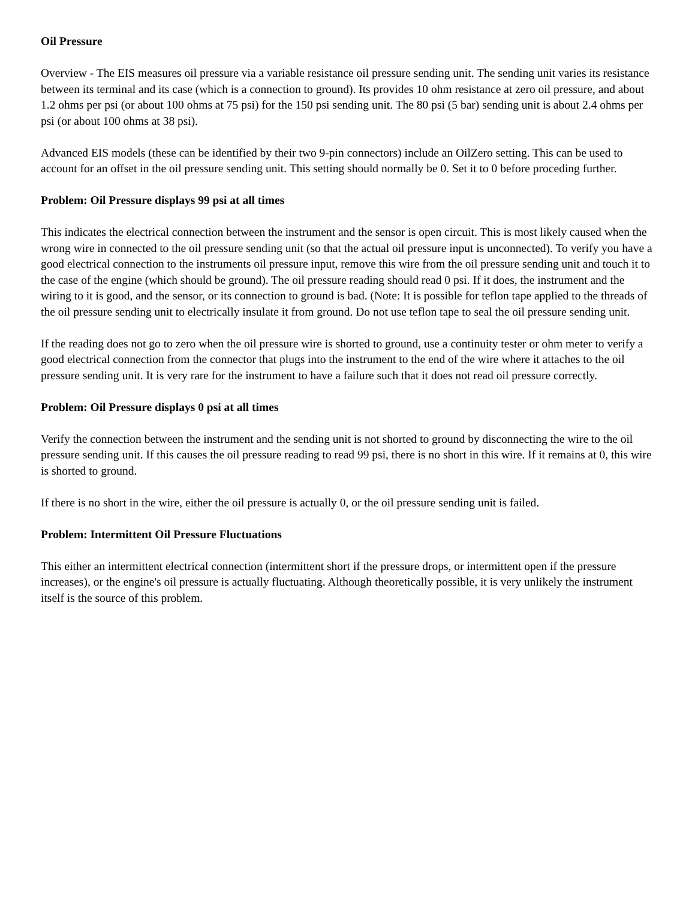Oil Pressure
Overview - The EIS measures oil pressure via a variable resistance oil pressure sending unit. The sending unit varies its resistance between its terminal and its case (which is a connection to ground). Its provides 10 ohm resistance at zero oil pressure, and about 1.2 ohms per psi (or about 100 ohms at 75 psi) for the 150 psi sending unit. The 80 psi (5 bar) sending unit is about 2.4 ohms per psi (or about 100 ohms at 38 psi).
Advanced EIS models (these can be identified by their two 9-pin connectors) include an OilZero setting. This can be used to account for an offset in the oil pressure sending unit. This setting should normally be 0. Set it to 0 before proceding further.
Problem: Oil Pressure displays 99 psi at all times
This indicates the electrical connection between the instrument and the sensor is open circuit. This is most likely caused when the wrong wire in connected to the oil pressure sending unit (so that the actual oil pressure input is unconnected). To verify you have a good electrical connection to the instruments oil pressure input, remove this wire from the oil pressure sending unit and touch it to the case of the engine (which should be ground). The oil pressure reading should read 0 psi. If it does, the instrument and the wiring to it is good, and the sensor, or its connection to ground is bad. (Note: It is possible for teflon tape applied to the threads of the oil pressure sending unit to electrically insulate it from ground. Do not use teflon tape to seal the oil pressure sending unit.
If the reading does not go to zero when the oil pressure wire is shorted to ground, use a continuity tester or ohm meter to verify a good electrical connection from the connector that plugs into the instrument to the end of the wire where it attaches to the oil pressure sending unit. It is very rare for the instrument to have a failure such that it does not read oil pressure correctly.
Problem: Oil Pressure displays 0 psi at all times
Verify the connection between the instrument and the sending unit is not shorted to ground by disconnecting the wire to the oil pressure sending unit. If this causes the oil pressure reading to read 99 psi, there is no short in this wire. If it remains at 0, this wire is shorted to ground.
If there is no short in the wire, either the oil pressure is actually 0, or the oil pressure sending unit is failed.
Problem: Intermittent Oil Pressure Fluctuations
This either an intermittent electrical connection (intermittent short if the pressure drops, or intermittent open if the pressure increases), or the engine's oil pressure is actually fluctuating. Although theoretically possible, it is very unlikely the instrument itself is the source of this problem.